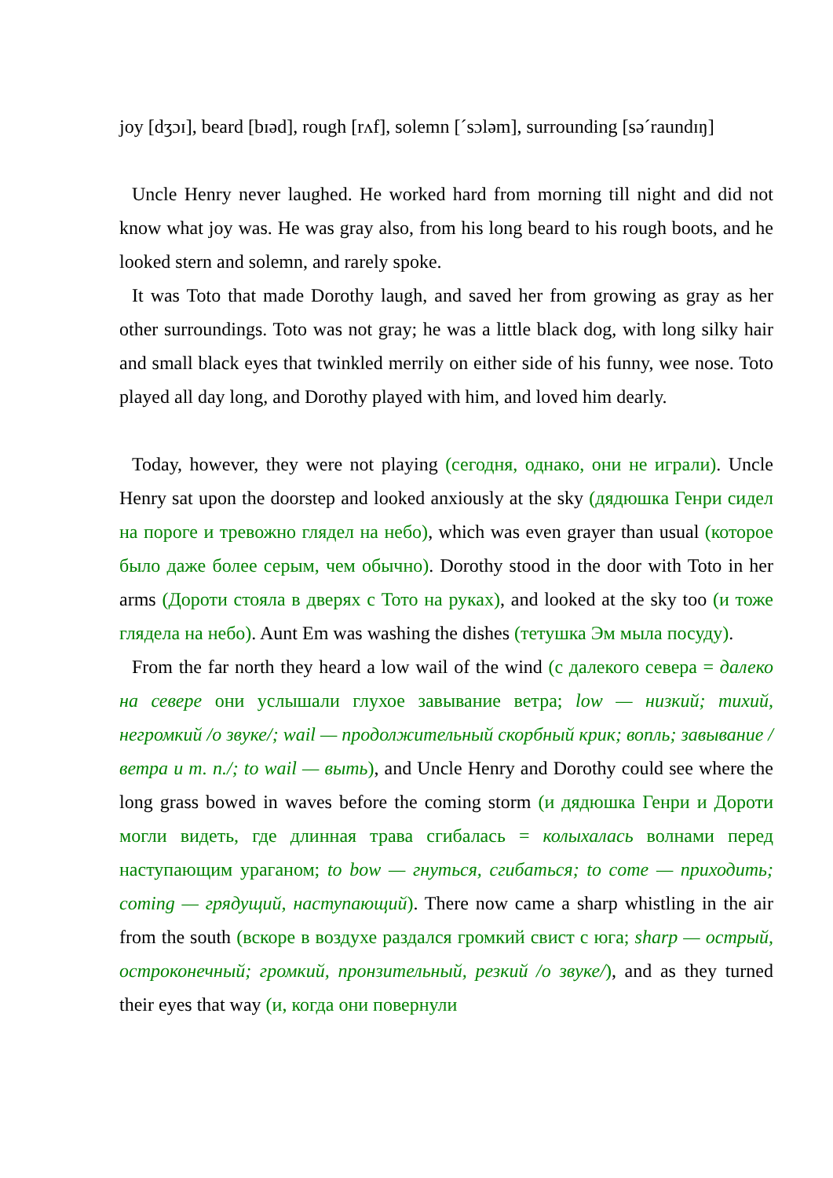joy [dʒɔɪ], beard [bɪəd], rough [rʌf], solemn [ˊsɔləm], surrounding [səˊraundɪŋ]
Uncle Henry never laughed. He worked hard from morning till night and did not know what joy was. He was gray also, from his long beard to his rough boots, and he looked stern and solemn, and rarely spoke.
It was Toto that made Dorothy laugh, and saved her from growing as gray as her other surroundings. Toto was not gray; he was a little black dog, with long silky hair and small black eyes that twinkled merrily on either side of his funny, wee nose. Toto played all day long, and Dorothy played with him, and loved him dearly.
Today, however, they were not playing (сегодня, однако, они не играли). Uncle Henry sat upon the doorstep and looked anxiously at the sky (дядюшка Генри сидел на пороге и тревожно глядел на небо), which was even grayer than usual (которое было даже более серым, чем обычно). Dorothy stood in the door with Toto in her arms (Дороти стояла в дверях с Тото на руках), and looked at the sky too (и тоже глядела на небо). Aunt Em was washing the dishes (тетушка Эм мыла посуду).
From the far north they heard a low wail of the wind (с далекого севера = далеко на севере они услышали глухое завывание ветра; low — низкий; тихий, негромкий /о звуке/; wail — продолжительный скорбный крик; вопль; завывание /ветра и т. п./; to wail — выть), and Uncle Henry and Dorothy could see where the long grass bowed in waves before the coming storm (и дядюшка Генри и Дороти могли видеть, где длинная трава сгибалась = колыхалась волнами перед наступающим ураганом; to bow — гнуться, сгибаться; to come — приходить; coming — грядущий, наступающий). There now came a sharp whistling in the air from the south (вскоре в воздухе раздался громкий свист с юга; sharp — острый, остроконечный; громкий, пронзительный, резкий /о звуке/), and as they turned their eyes that way (и, когда они повернули